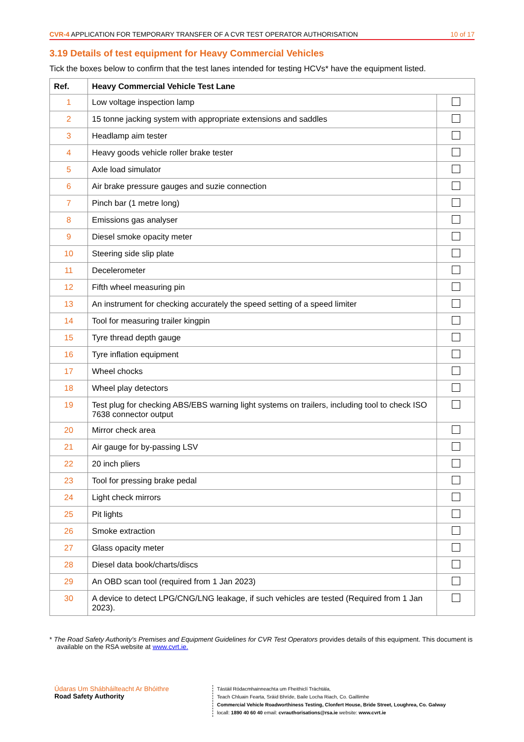CVR-4 APPLICATION FOR TEMPORARY TRANSFER OF A CVR TEST OPERATOR AUTHORISATION 10 of 17
3.19 Details of test equipment for Heavy Commercial Vehicles
Tick the boxes below to confirm that the test lanes intended for testing HCVs* have the equipment listed.
| Ref. | Heavy Commercial Vehicle Test Lane | |
| --- | --- | --- |
| 1 | Low voltage inspection lamp | |
| 2 | 15 tonne jacking system with appropriate extensions and saddles | |
| 3 | Headlamp aim tester | |
| 4 | Heavy goods vehicle roller brake tester | |
| 5 | Axle load simulator | |
| 6 | Air brake pressure gauges and suzie connection | |
| 7 | Pinch bar (1 metre long) | |
| 8 | Emissions gas analyser | |
| 9 | Diesel smoke opacity meter | |
| 10 | Steering side slip plate | |
| 11 | Decelerometer | |
| 12 | Fifth wheel measuring pin | |
| 13 | An instrument for checking accurately the speed setting of a speed limiter | |
| 14 | Tool for measuring trailer kingpin | |
| 15 | Tyre thread depth gauge | |
| 16 | Tyre inflation equipment | |
| 17 | Wheel chocks | |
| 18 | Wheel play detectors | |
| 19 | Test plug for checking ABS/EBS warning light systems on trailers, including tool to check ISO 7638 connector output | |
| 20 | Mirror check area | |
| 21 | Air gauge for by-passing LSV | |
| 22 | 20 inch pliers | |
| 23 | Tool for pressing brake pedal | |
| 24 | Light check mirrors | |
| 25 | Pit lights | |
| 26 | Smoke extraction | |
| 27 | Glass opacity meter | |
| 28 | Diesel data book/charts/discs | |
| 29 | An OBD scan tool (required from 1 Jan 2023) | |
| 30 | A device to detect LPG/CNG/LNG leakage, if such vehicles are tested (Required from 1 Jan 2023). | |
* The Road Safety Authority's Premises and Equipment Guidelines for CVR Test Operators provides details of this equipment. This document is available on the RSA website at www.cvrt.ie.
Údaras Um Shábháilteacht Ar Bhóithre
Road Safety Authority
Tástáil Ródacmhainneachta um Fheithiclí Tráchtála,
Teach Chluain Fearta, Sráid Bhríde, Baile Locha Riach, Co. Gaillimhe
Commercial Vehicle Roadworthiness Testing, Clonfert House, Bride Street, Loughrea, Co. Galway
locall: 1890 40 60 40 email: cvrauthorisations@rsa.ie website: www.cvrt.ie